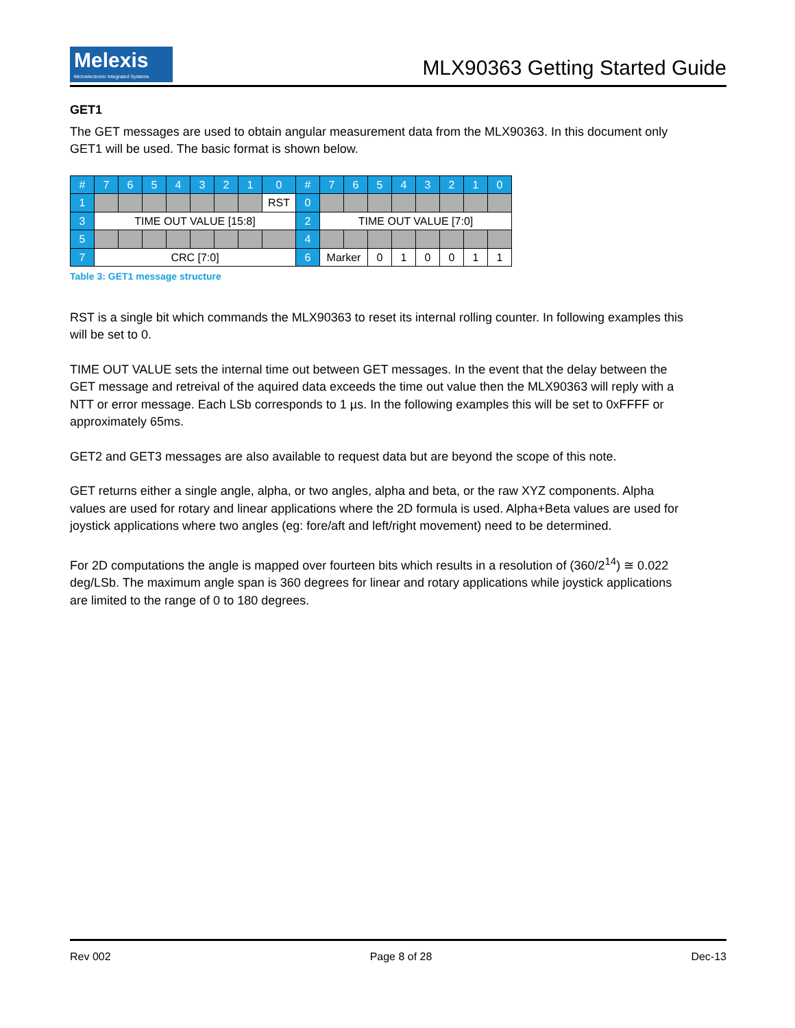Melexis
Microelectronic Integrated Systems
MLX90363 Getting Started Guide
GET1
The GET messages are used to obtain angular measurement data from the MLX90363. In this document only GET1 will be used. The basic format is shown below.
| # | 7 | 6 | 5 | 4 | 3 | 2 | 1 | 0 | # | 7 | 6 | 5 | 4 | 3 | 2 | 1 | 0 |
| --- | --- | --- | --- | --- | --- | --- | --- | --- | --- | --- | --- | --- | --- | --- | --- | --- | --- |
| 1 | | | | | | | | RST | 0 | | | | | | | | |
| 3 | TIME OUT VALUE [15:8] | | | | | | | | 2 | TIME OUT VALUE [7:0] | | | | | | | |
| 5 | | | | | | | | | 4 | | | | | | | | |
| 7 | CRC [7:0] | | | | | | | | 6 | Marker | | 0 | 1 | 0 | 0 | 1 | 1 |
Table 3: GET1 message structure
RST is a single bit which commands the MLX90363 to reset its internal rolling counter. In following examples this will be set to 0.
TIME OUT VALUE sets the internal time out between GET messages. In the event that the delay between the GET message and retreival of the aquired data exceeds the time out value then the MLX90363 will reply with a NTT or error message. Each LSb corresponds to 1 µs. In the following examples this will be set to 0xFFFF or approximately 65ms.
GET2 and GET3 messages are also available to request data but are beyond the scope of this note.
GET returns either a single angle, alpha, or two angles, alpha and beta, or the raw XYZ components. Alpha values are used for rotary and linear applications where the 2D formula is used. Alpha+Beta values are used for joystick applications where two angles (eg: fore/aft and left/right movement) need to be determined.
For 2D computations the angle is mapped over fourteen bits which results in a resolution of (360/2<sup>14</sup>) ≅ 0.022 deg/LSb. The maximum angle span is 360 degrees for linear and rotary applications while joystick applications are limited to the range of 0 to 180 degrees.
Rev 002 Page 8 of 28 Dec-13